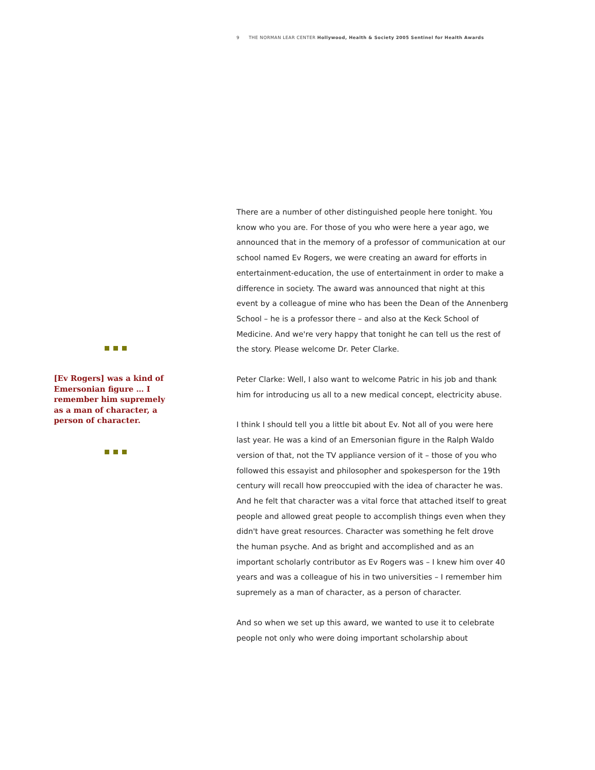9 THE NORMAN LEAR CENTER Hollywood, Health & Society 2005 Sentinel for Health Awards
[Ev Rogers] was a kind of Emersonian figure … I remember him supremely as a man of character, a person of character.
There are a number of other distinguished people here tonight. You know who you are. For those of you who were here a year ago, we announced that in the memory of a professor of communication at our school named Ev Rogers, we were creating an award for efforts in entertainment-education, the use of entertainment in order to make a difference in society. The award was announced that night at this event by a colleague of mine who has been the Dean of the Annenberg School – he is a professor there – and also at the Keck School of Medicine. And we're very happy that tonight he can tell us the rest of the story. Please welcome Dr. Peter Clarke.
Peter Clarke: Well, I also want to welcome Patric in his job and thank him for introducing us all to a new medical concept, electricity abuse.
I think I should tell you a little bit about Ev. Not all of you were here last year. He was a kind of an Emersonian figure in the Ralph Waldo version of that, not the TV appliance version of it – those of you who followed this essayist and philosopher and spokesperson for the 19th century will recall how preoccupied with the idea of character he was. And he felt that character was a vital force that attached itself to great people and allowed great people to accomplish things even when they didn't have great resources. Character was something he felt drove the human psyche. And as bright and accomplished and as an important scholarly contributor as Ev Rogers was – I knew him over 40 years and was a colleague of his in two universities – I remember him supremely as a man of character, as a person of character.
And so when we set up this award, we wanted to use it to celebrate people not only who were doing important scholarship about